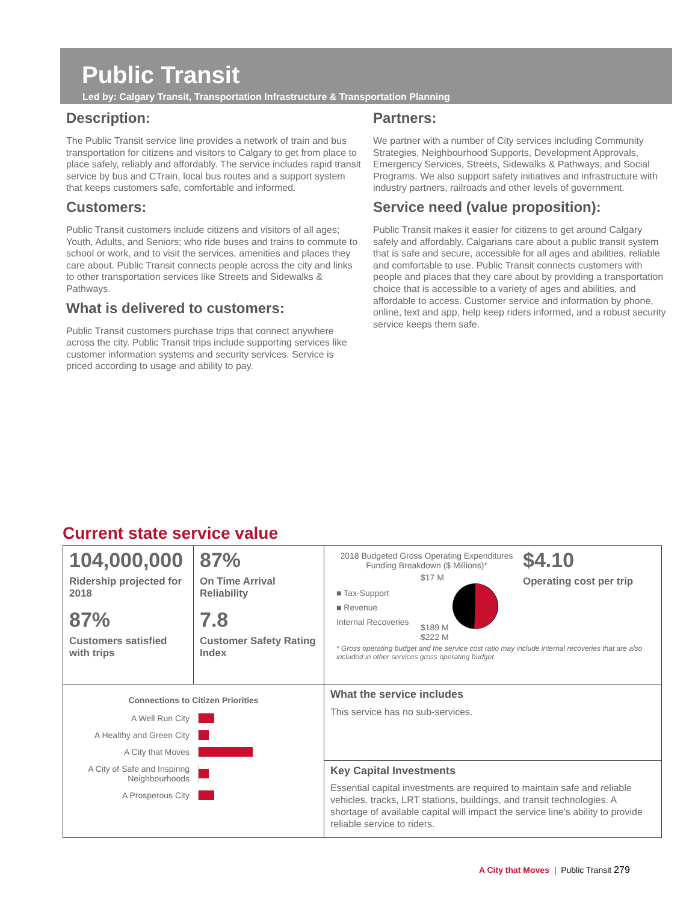Public Transit
Led by: Calgary Transit, Transportation Infrastructure & Transportation Planning
Description:
The Public Transit service line provides a network of train and bus transportation for citizens and visitors to Calgary to get from place to place safely, reliably and affordably. The service includes rapid transit service by bus and CTrain, local bus routes and a support system that keeps customers safe, comfortable and informed.
Customers:
Public Transit customers include citizens and visitors of all ages; Youth, Adults, and Seniors; who ride buses and trains to commute to school or work, and to visit the services, amenities and places they care about. Public Transit connects people across the city and links to other transportation services like Streets and Sidewalks & Pathways.
What is delivered to customers:
Public Transit customers purchase trips that connect anywhere across the city. Public Transit trips include supporting services like customer information systems and security services. Service is priced according to usage and ability to pay.
Partners:
We partner with a number of City services including Community Strategies, Neighbourhood Supports, Development Approvals, Emergency Services, Streets, Sidewalks & Pathways, and Social Programs. We also support safety initiatives and infrastructure with industry partners, railroads and other levels of government.
Service need (value proposition):
Public Transit makes it easier for citizens to get around Calgary safely and affordably. Calgarians care about a public transit system that is safe and secure, accessible for all ages and abilities, reliable and comfortable to use. Public Transit connects customers with people and places that they care about by providing a transportation choice that is accessible to a variety of ages and abilities, and affordable to access. Customer service and information by phone, online, text and app, help keep riders informed, and a robust security service keeps them safe.
Current state service value
| 104,000,000 Ridership projected for 2018 87% Customers satisfied with trips | 87% On Time Arrival Reliability 7.8 Customer Safety Rating Index | 2018 Budgeted Gross Operating Expenditures Funding Breakdown ($ Millions)* ■ Tax-Support ■ Revenue Internal Recoveries $17 M $189 M $222 M $4.10 Operating cost per trip * Gross operating budget and the service cost ratio may include internal recoveries that are also included in other services gross operating budget. |
| Connections to Citizen Priorities A Well Run City A Healthy and Green City A City that Moves A City of Safe and Inspiring Neighbourhoods A Prosperous City | | What the service includes This service has no sub-services. |
| | | Key Capital Investments Essential capital investments are required to maintain safe and reliable vehicles, tracks, LRT stations, buildings, and transit technologies. A shortage of available capital will impact the service line's ability to provide reliable service to riders. |
A City that Moves | Public Transit 279